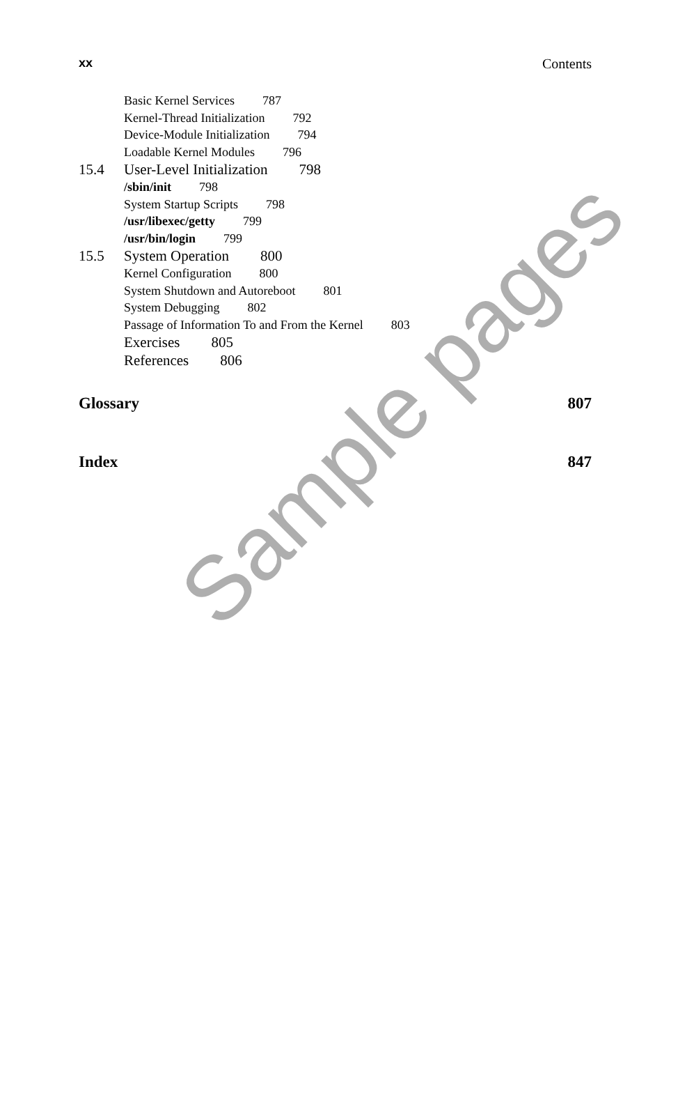xx Contents
Basic Kernel Services 787
Kernel-Thread Initialization 792
Device-Module Initialization 794
Loadable Kernel Modules 796
15.4 User-Level Initialization 798
/sbin/init 798
System Startup Scripts 798
/usr/libexec/getty 799
/usr/bin/login 799
15.5 System Operation 800
Kernel Configuration 800
System Shutdown and Autoreboot 801
System Debugging 802
Passage of Information To and From the Kernel 803
Exercises 805
References 806
Glossary 807
Index 847
Sample pages